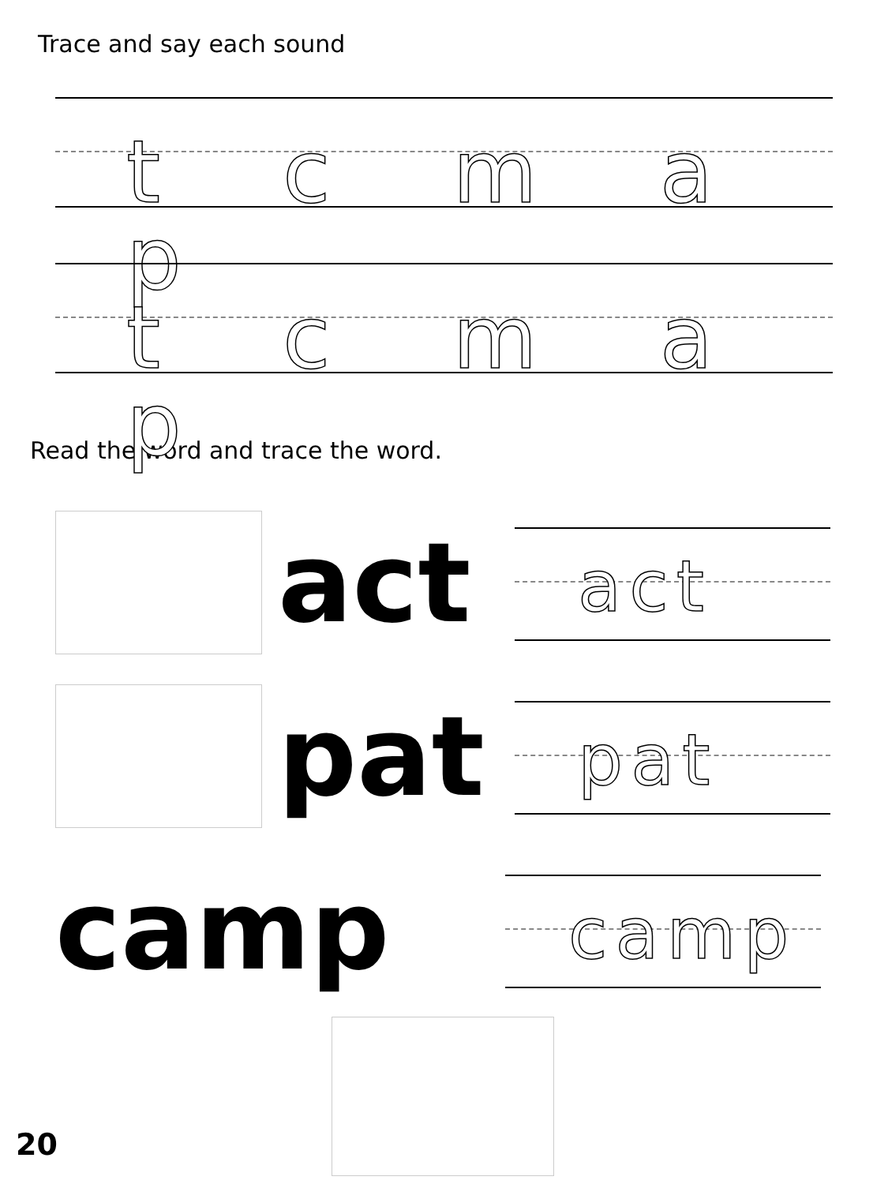Trace and say each sound
t c m a p
t c m a p
Read the word and trace the word.
act
act
pat
pat
camp
camp
20